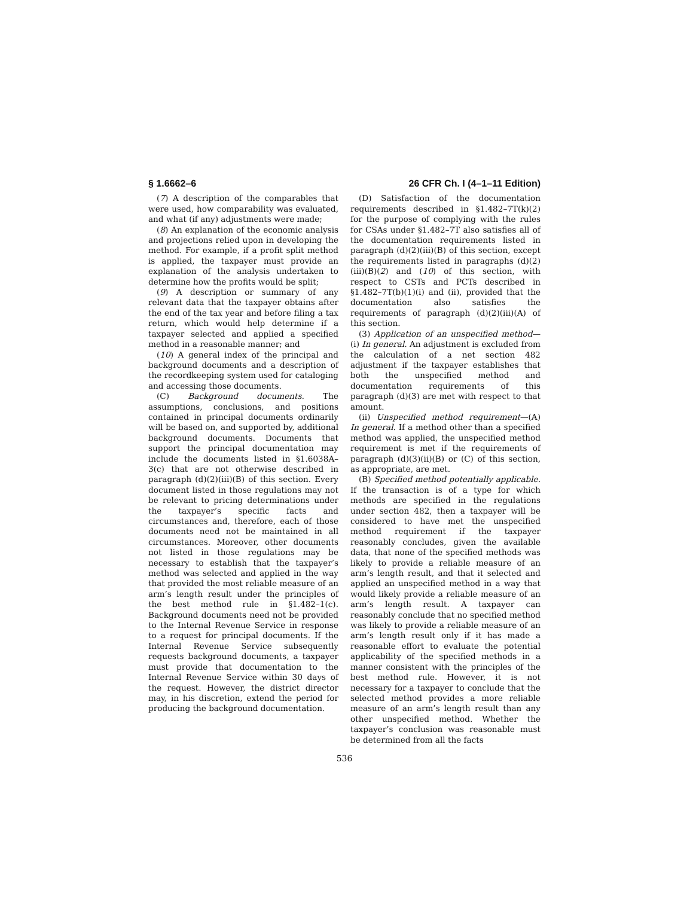§ 1.6662–6 26 CFR Ch. I (4–1–11 Edition)
(7) A description of the comparables that were used, how comparability was evaluated, and what (if any) adjustments were made;
(8) An explanation of the economic analysis and projections relied upon in developing the method. For example, if a profit split method is applied, the taxpayer must provide an explanation of the analysis undertaken to determine how the profits would be split;
(9) A description or summary of any relevant data that the taxpayer obtains after the end of the tax year and before filing a tax return, which would help determine if a taxpayer selected and applied a specified method in a reasonable manner; and
(10) A general index of the principal and background documents and a description of the recordkeeping system used for cataloging and accessing those documents.
(C) Background documents. The assumptions, conclusions, and positions contained in principal documents ordinarily will be based on, and supported by, additional background documents. Documents that support the principal documentation may include the documents listed in §1.6038A–3(c) that are not otherwise described in paragraph (d)(2)(iii)(B) of this section. Every document listed in those regulations may not be relevant to pricing determinations under the taxpayer’s specific facts and circumstances and, therefore, each of those documents need not be maintained in all circumstances. Moreover, other documents not listed in those regulations may be necessary to establish that the taxpayer’s method was selected and applied in the way that provided the most reliable measure of an arm’s length result under the principles of the best method rule in §1.482–1(c). Background documents need not be provided to the Internal Revenue Service in response to a request for principal documents. If the Internal Revenue Service subsequently requests background documents, a taxpayer must provide that documentation to the Internal Revenue Service within 30 days of the request. However, the district director may, in his discretion, extend the period for producing the background documentation.
(D) Satisfaction of the documentation requirements described in §1.482–7T(k)(2) for the purpose of complying with the rules for CSAs under §1.482–7T also satisfies all of the documentation requirements listed in paragraph (d)(2)(iii)(B) of this section, except the requirements listed in paragraphs (d)(2)(iii)(B)(2) and (10) of this section, with respect to CSTs and PCTs described in §1.482–7T(b)(1)(i) and (ii), provided that the documentation also satisfies the requirements of paragraph (d)(2)(iii)(A) of this section.
(3) Application of an unspecified method—(i) In general. An adjustment is excluded from the calculation of a net section 482 adjustment if the taxpayer establishes that both the unspecified method and documentation requirements of this paragraph (d)(3) are met with respect to that amount.
(ii) Unspecified method requirement—(A) In general. If a method other than a specified method was applied, the unspecified method requirement is met if the requirements of paragraph (d)(3)(ii)(B) or (C) of this section, as appropriate, are met.
(B) Specified method potentially applicable. If the transaction is of a type for which methods are specified in the regulations under section 482, then a taxpayer will be considered to have met the unspecified method requirement if the taxpayer reasonably concludes, given the available data, that none of the specified methods was likely to provide a reliable measure of an arm’s length result, and that it selected and applied an unspecified method in a way that would likely provide a reliable measure of an arm’s length result. A taxpayer can reasonably conclude that no specified method was likely to provide a reliable measure of an arm’s length result only if it has made a reasonable effort to evaluate the potential applicability of the specified methods in a manner consistent with the principles of the best method rule. However, it is not necessary for a taxpayer to conclude that the selected method provides a more reliable measure of an arm’s length result than any other unspecified method. Whether the taxpayer’s conclusion was reasonable must be determined from all the facts
536